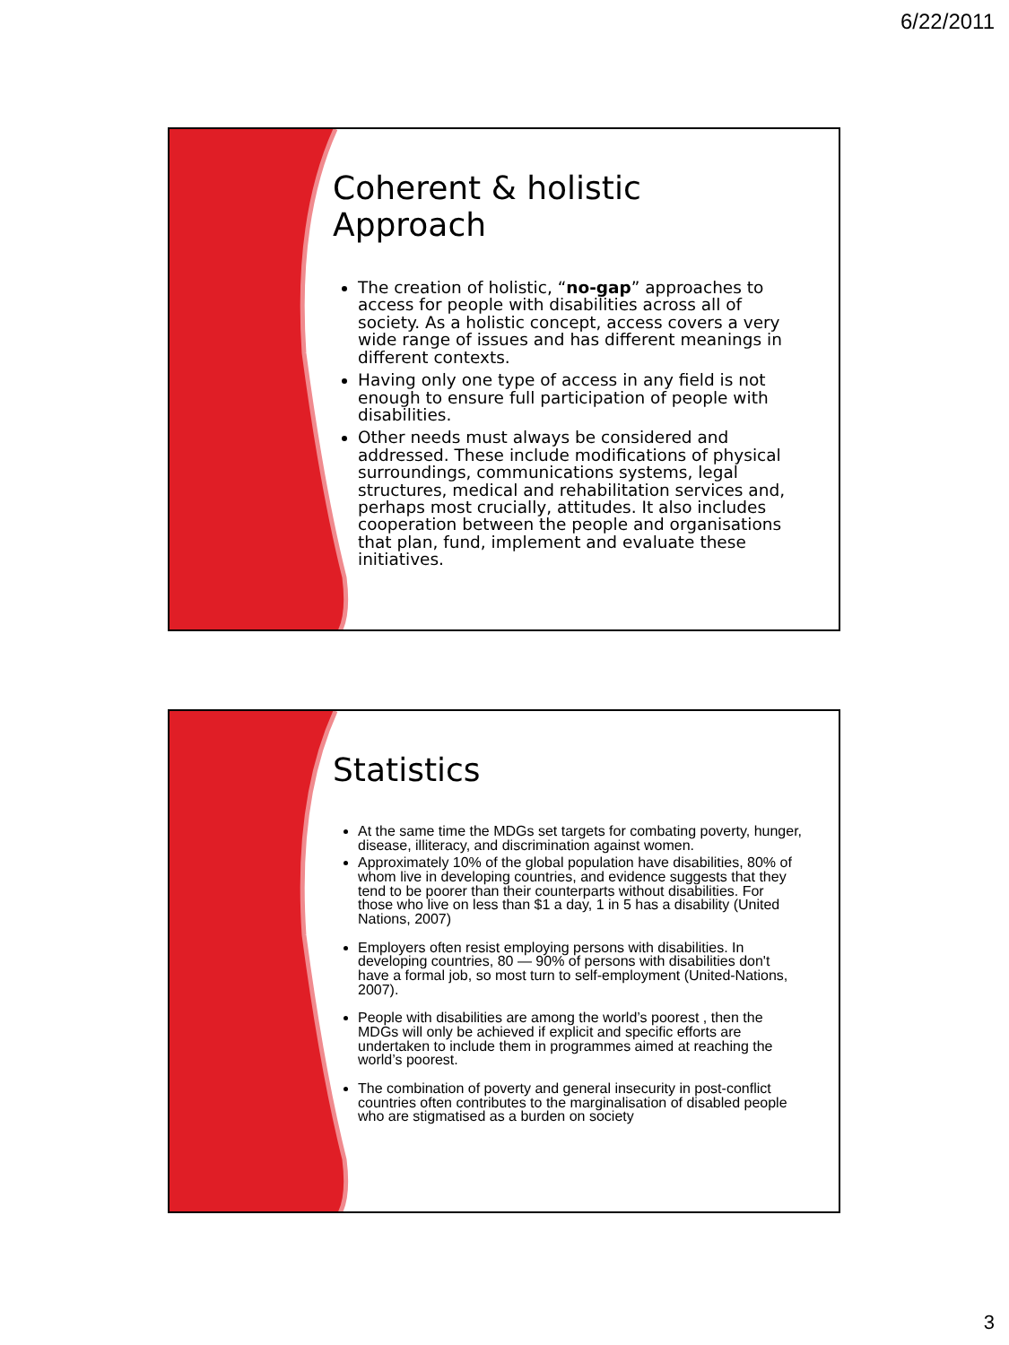6/22/2011
Coherent & holistic Approach
The creation of holistic, “no-gap” approaches to access for people with disabilities across all of society. As a holistic concept, access covers a very wide range of issues and has different meanings in different contexts.
Having only one type of access in any field is not enough to ensure full participation of people with disabilities.
Other needs must always be considered and addressed. These include modifications of physical surroundings, communications systems, legal structures, medical and rehabilitation services and, perhaps most crucially, attitudes. It also includes cooperation between the people and organisations that plan, fund, implement and evaluate these initiatives.
Statistics
At the same time the MDGs set targets for combating poverty, hunger, disease, illiteracy, and discrimination against women.
Approximately 10% of the global population have disabilities, 80% of whom live in developing countries, and evidence suggests that they tend to be poorer than their counterparts without disabilities. For those who live on less than $1 a day, 1 in 5 has a disability (United Nations, 2007)
Employers often resist employing persons with disabilities. In developing countries, 80 — 90% of persons with disabilities don't have a formal job, so most turn to self-employment (United-Nations, 2007).
People with disabilities are among the world’s poorest , then the MDGs will only be achieved if explicit and specific efforts are undertaken to include them in programmes aimed at reaching the world’s poorest.
The combination of poverty and general insecurity in post-conflict countries often contributes to the marginalisation of disabled people who are stigmatised as a burden on society
3